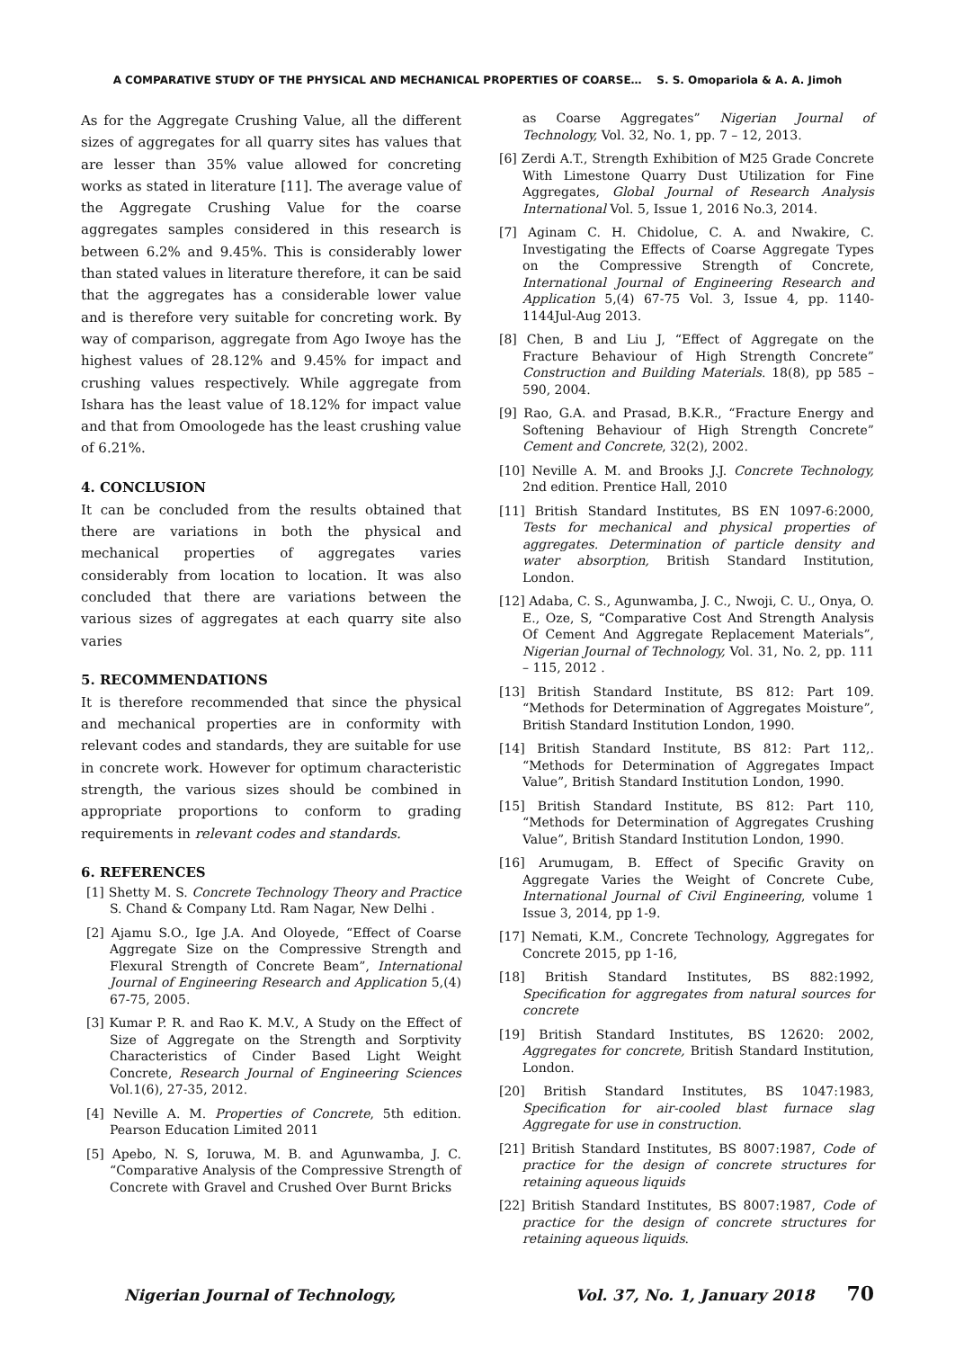A COMPARATIVE STUDY OF THE PHYSICAL AND MECHANICAL PROPERTIES OF COARSE… S. S. Omopariola & A. A. Jimoh
As for the Aggregate Crushing Value, all the different sizes of aggregates for all quarry sites has values that are lesser than 35% value allowed for concreting works as stated in literature [11]. The average value of the Aggregate Crushing Value for the coarse aggregates samples considered in this research is between 6.2% and 9.45%. This is considerably lower than stated values in literature therefore, it can be said that the aggregates has a considerable lower value and is therefore very suitable for concreting work. By way of comparison, aggregate from Ago Iwoye has the highest values of 28.12% and 9.45% for impact and crushing values respectively. While aggregate from Ishara has the least value of 18.12% for impact value and that from Omoologede has the least crushing value of 6.21%.
4. CONCLUSION
It can be concluded from the results obtained that there are variations in both the physical and mechanical properties of aggregates varies considerably from location to location. It was also concluded that there are variations between the various sizes of aggregates at each quarry site also varies
5. RECOMMENDATIONS
It is therefore recommended that since the physical and mechanical properties are in conformity with relevant codes and standards, they are suitable for use in concrete work. However for optimum characteristic strength, the various sizes should be combined in appropriate proportions to conform to grading requirements in relevant codes and standards.
6. REFERENCES
[1] Shetty M. S. Concrete Technology Theory and Practice S. Chand & Company Ltd. Ram Nagar, New Delhi .
[2] Ajamu S.O., Ige J.A. And Oloyede, “Effect of Coarse Aggregate Size on the Compressive Strength and Flexural Strength of Concrete Beam”, International Journal of Engineering Research and Application 5,(4) 67-75, 2005.
[3] Kumar P. R. and Rao K. M.V., A Study on the Effect of Size of Aggregate on the Strength and Sorptivity Characteristics of Cinder Based Light Weight Concrete, Research Journal of Engineering Sciences Vol.1(6), 27-35, 2012.
[4] Neville A. M. Properties of Concrete, 5th edition. Pearson Education Limited 2011
[5] Apebo, N. S, Ioruwa, M. B. and Agunwamba, J. C. “Comparative Analysis of the Compressive Strength of Concrete with Gravel and Crushed Over Burnt Bricks
as Coarse Aggregates” Nigerian Journal of Technology, Vol. 32, No. 1, pp. 7 – 12, 2013.
[6] Zerdi A.T., Strength Exhibition of M25 Grade Concrete With Limestone Quarry Dust Utilization for Fine Aggregates, Global Journal of Research Analysis International Vol. 5, Issue 1, 2016 No.3, 2014.
[7] Aginam C. H. Chidolue, C. A. and Nwakire, C. Investigating the Effects of Coarse Aggregate Types on the Compressive Strength of Concrete, International Journal of Engineering Research and Application 5,(4) 67-75 Vol. 3, Issue 4, pp. 1140-1144Jul-Aug 2013.
[8] Chen, B and Liu J, “Effect of Aggregate on the Fracture Behaviour of High Strength Concrete” Construction and Building Materials. 18(8), pp 585 – 590, 2004.
[9] Rao, G.A. and Prasad, B.K.R., “Fracture Energy and Softening Behaviour of High Strength Concrete” Cement and Concrete, 32(2), 2002.
[10] Neville A. M. and Brooks J.J. Concrete Technology, 2nd edition. Prentice Hall, 2010
[11] British Standard Institutes, BS EN 1097-6:2000, Tests for mechanical and physical properties of aggregates. Determination of particle density and water absorption, British Standard Institution, London.
[12] Adaba, C. S., Agunwamba, J. C., Nwoji, C. U., Onya, O. E., Oze, S, “Comparative Cost And Strength Analysis Of Cement And Aggregate Replacement Materials”, Nigerian Journal of Technology, Vol. 31, No. 2, pp. 111 – 115, 2012 .
[13] British Standard Institute, BS 812: Part 109. “Methods for Determination of Aggregates Moisture”, British Standard Institution London, 1990.
[14] British Standard Institute, BS 812: Part 112,. “Methods for Determination of Aggregates Impact Value”, British Standard Institution London, 1990.
[15] British Standard Institute, BS 812: Part 110, “Methods for Determination of Aggregates Crushing Value”, British Standard Institution London, 1990.
[16] Arumugam, B. Effect of Specific Gravity on Aggregate Varies the Weight of Concrete Cube, International Journal of Civil Engineering, volume 1 Issue 3, 2014, pp 1-9.
[17] Nemati, K.M., Concrete Technology, Aggregates for Concrete 2015, pp 1-16,
[18] British Standard Institutes, BS 882:1992, Specification for aggregates from natural sources for concrete
[19] British Standard Institutes, BS 12620: 2002, Aggregates for concrete, British Standard Institution, London.
[20] British Standard Institutes, BS 1047:1983, Specification for air-cooled blast furnace slag Aggregate for use in construction.
[21] British Standard Institutes, BS 8007:1987, Code of practice for the design of concrete structures for retaining aqueous liquids
[22] British Standard Institutes, BS 8007:1987, Code of practice for the design of concrete structures for retaining aqueous liquids.
Nigerian Journal of Technology, Vol. 37, No. 1, January 2018 70